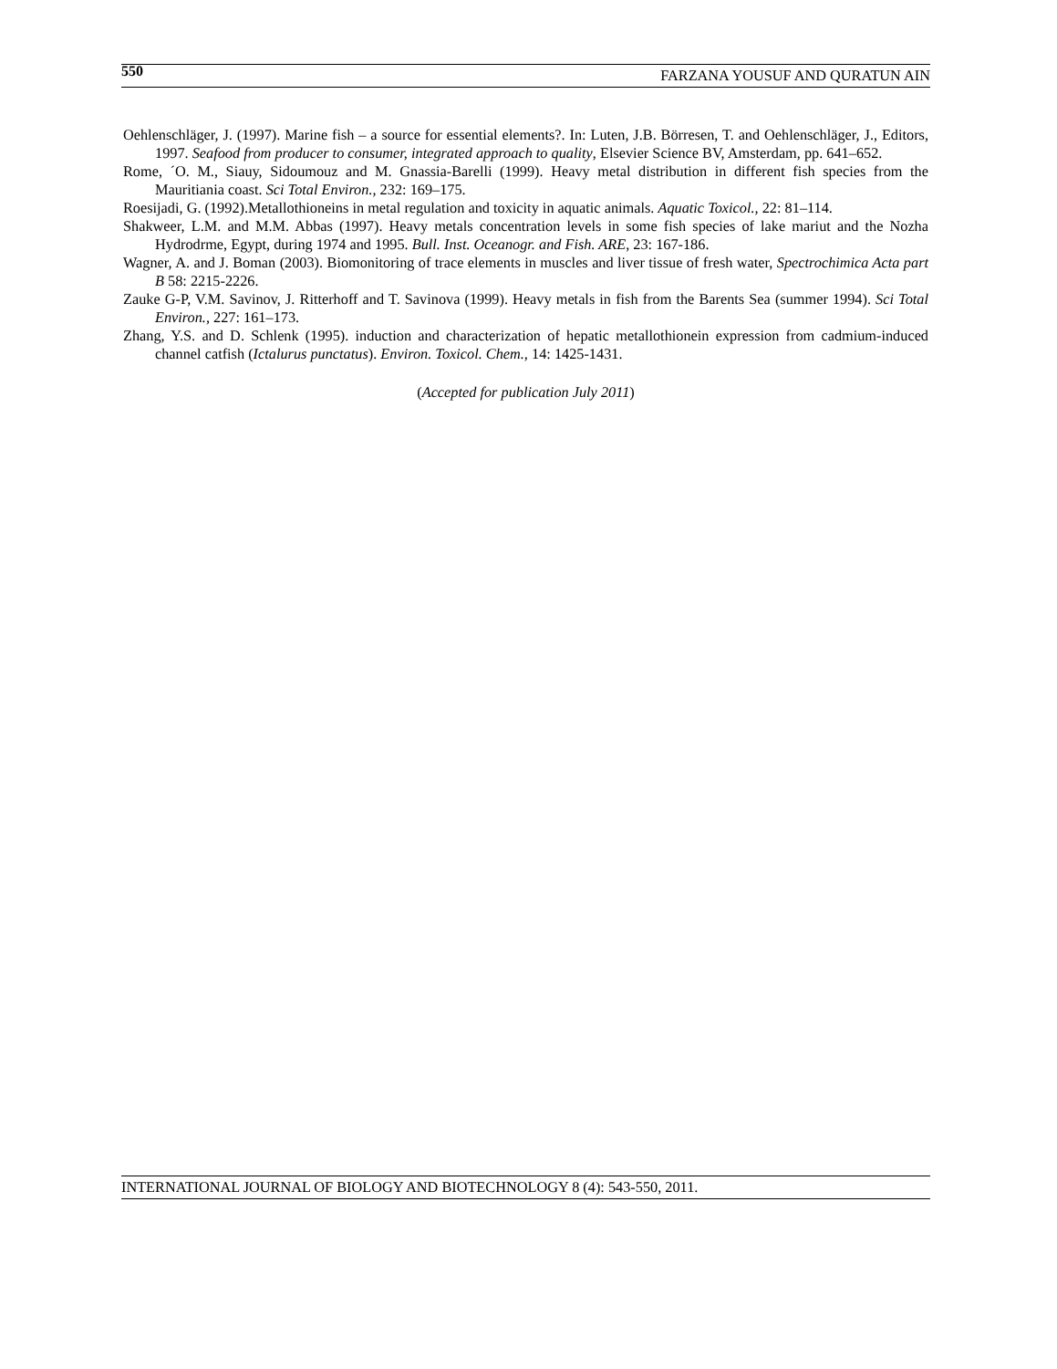550 FARZANA YOUSUF AND QURATUN AIN
Oehlenschläger, J. (1997). Marine fish – a source for essential elements?. In: Luten, J.B. Börresen, T. and Oehlenschläger, J., Editors, 1997. Seafood from producer to consumer, integrated approach to quality, Elsevier Science BV, Amsterdam, pp. 641–652.
Rome, ´O. M., Siauy, Sidoumouz and M. Gnassia-Barelli (1999). Heavy metal distribution in different fish species from the Mauritiania coast. Sci Total Environ., 232: 169–175.
Roesijadi, G. (1992).Metallothioneins in metal regulation and toxicity in aquatic animals. Aquatic Toxicol., 22: 81–114.
Shakweer, L.M. and M.M. Abbas (1997). Heavy metals concentration levels in some fish species of lake mariut and the Nozha Hydrodrme, Egypt, during 1974 and 1995. Bull. Inst. Oceanogr. and Fish. ARE, 23: 167-186.
Wagner, A. and J. Boman (2003). Biomonitoring of trace elements in muscles and liver tissue of fresh water, Spectrochimica Acta part B 58: 2215-2226.
Zauke G-P, V.M. Savinov, J. Ritterhoff and T. Savinova (1999). Heavy metals in fish from the Barents Sea (summer 1994). Sci Total Environ., 227: 161–173.
Zhang, Y.S. and D. Schlenk (1995). induction and characterization of hepatic metallothionein expression from cadmium-induced channel catfish (Ictalurus punctatus). Environ. Toxicol. Chem., 14: 1425-1431.
(Accepted for publication July 2011)
INTERNATIONAL JOURNAL OF BIOLOGY AND BIOTECHNOLOGY 8 (4): 543-550, 2011.